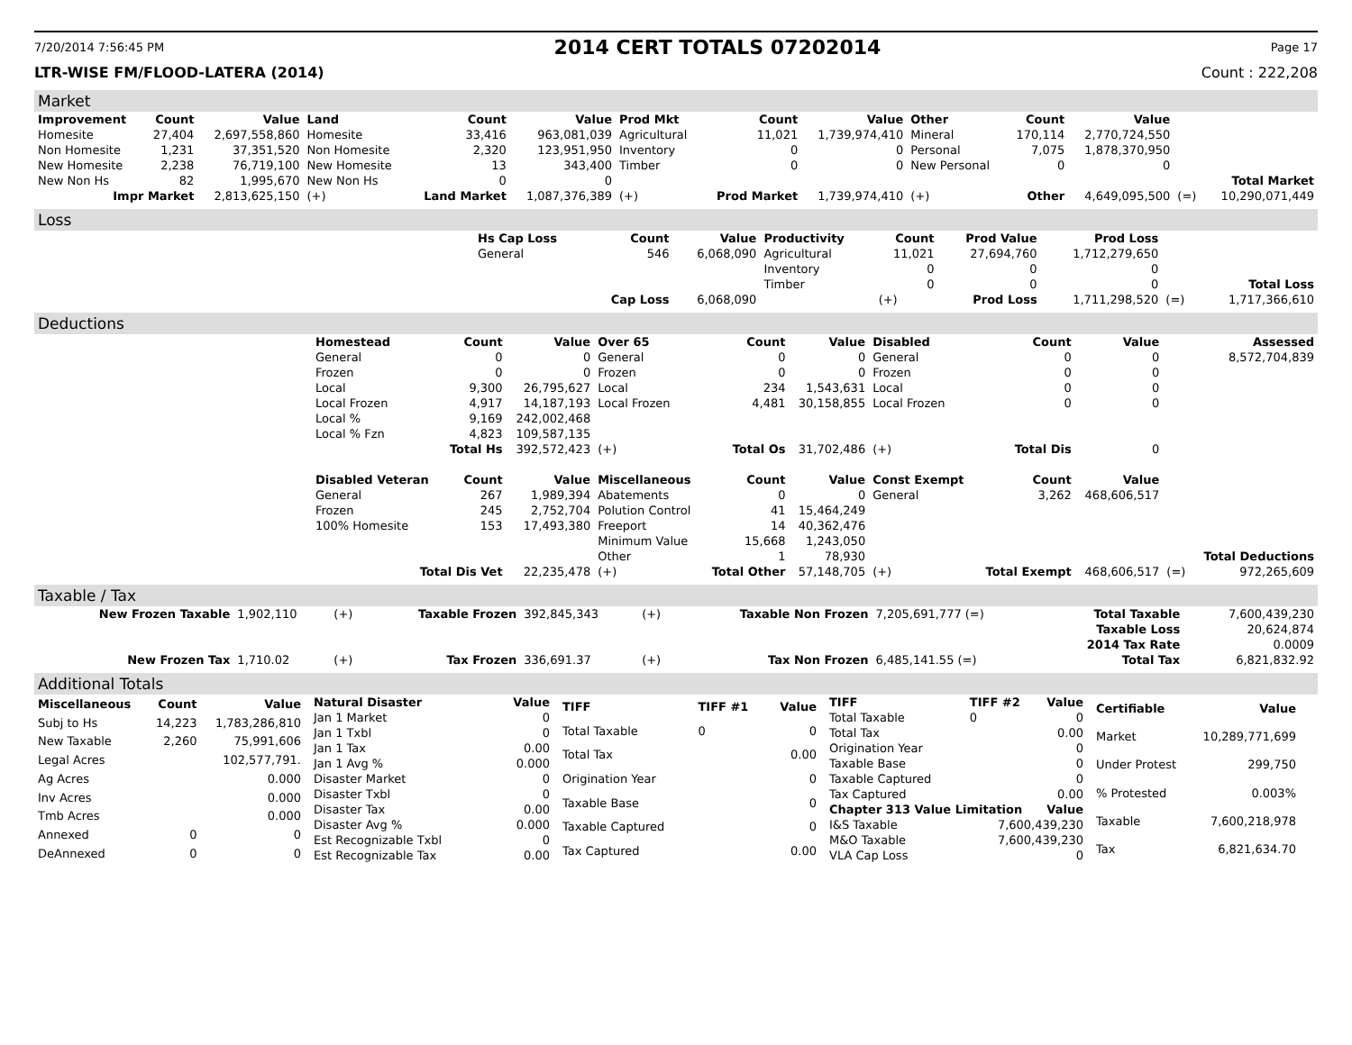7/20/2014 7:56:45 PM 2014 CERT TOTALS 07202014 Page 17
LTR-WISE FM/FLOOD-LATERA (2014) Count : 222,208
Market
| Improvement | Count | Value | Land | Count | Value | Prod Mkt | Count | Value | Other | Count | Value | | |
| --- | --- | --- | --- | --- | --- | --- | --- | --- | --- | --- | --- | --- | --- |
| Homesite | 27,404 | 2,697,558,860 | Homesite | 33,416 | 963,081,039 | Agricultural | 11,021 | 1,739,974,410 | Mineral | 170,114 | 2,770,724,550 | | |
| Non Homesite | 1,231 | 37,351,520 | Non Homesite | 2,320 | 123,951,950 | Inventory | 0 | 0 | Personal | 7,075 | 1,878,370,950 | | |
| New Homesite | 2,238 | 76,719,100 | New Homesite | 13 | 343,400 | Timber | 0 | 0 | New Personal | 0 | 0 | | |
| New Non Hs | 82 | 1,995,670 | New Non Hs | 0 | 0 | | | | | | | | Total Market |
| Impr Market | | 2,813,625,150 | (+) | Land Market | 1,087,376,389 | (+) | Prod Market | 1,739,974,410 | (+) | Other | 4,649,095,500 | (=) | 10,290,071,449 |
Loss
| | Hs Cap Loss | Count | Value | Productivity | Count | Prod Value | Prod Loss | | |
| | General | 546 | 6,068,090 | Agricultural | 11,021 | 27,694,760 | 1,712,279,650 | | |
| | | | | Inventory | 0 | 0 | 0 | | |
| | | | | Timber | 0 | 0 | 0 | | Total Loss |
| | | Cap Loss | 6,068,090 | | (+) | Prod Loss | 1,711,298,520 | (=) | 1,717,366,610 |
Deductions
| | Homestead | Count | Value | Over 65 | Count | Value | Disabled | Count | Value | | Assessed |
| | General | 0 | 0 | General | 0 | 0 | General | 0 | 0 | | 8,572,704,839 |
| | Frozen | 0 | 0 | Frozen | 0 | 0 | Frozen | 0 | 0 | | |
| | Local | 9,300 | 26,795,627 | Local | 234 | 1,543,631 | Local | 0 | 0 | | |
| | Local Frozen | 4,917 | 14,187,193 | Local Frozen | 4,481 | 30,158,855 | Local Frozen | 0 | 0 | | |
| | Local % | 9,169 | 242,002,468 | | | | | | | | |
| | Local % Fzn | 4,823 | 109,587,135 | | | | | | | | |
| | | Total Hs | 392,572,423 | (+) | Total Os | 31,702,486 | (+) | Total Dis | 0 | | |
| | Disabled Veteran | Count | Value | Miscellaneous | Count | Value | Const Exempt | Count | Value | | |
| | General | 267 | 1,989,394 | Abatements | 0 | 0 | General | 3,262 | 468,606,517 | | |
| | Frozen | 245 | 2,752,704 | Polution Control | 41 | 15,464,249 | | | | | |
| | 100% Homesite | 153 | 17,493,380 | Freeport | 14 | 40,362,476 | | | | | |
| | | | | Minimum Value | 15,668 | 1,243,050 | | | | | |
| | | | | Other | 1 | 78,930 | | | | | Total Deductions |
| | Total Dis Vet | | 22,235,478 | (+) | Total Other | 57,148,705 | (+) | Total Exempt | 468,606,517 | (=) | 972,265,609 |
Taxable / Tax
| New Frozen Taxable | 1,902,110 | (+) | Taxable Frozen | 392,845,343 | (+) | Taxable Non Frozen | 7,205,691,777 (=) | Total Taxable | 7,600,439,230 |
| | | | | | | | | Taxable Loss | 20,624,874 |
| | | | | | | | | 2014 Tax Rate | 0.0009 |
| New Frozen Tax | 1,710.02 | (+) | Tax Frozen | 336,691.37 | (+) | Tax Non Frozen | 6,485,141.55 (=) | Total Tax | 6,821,832.92 |
Additional Totals
| Miscellaneous | Count | Value |
| --- | --- | --- |
| Subj to Hs | 14,223 | 1,783,286,810 |
| New Taxable | 2,260 | 75,991,606 |
| Legal Acres | | 102,577,791. |
| Ag Acres | | 0.000 |
| Inv Acres | | 0.000 |
| Tmb Acres | | 0.000 |
| Annexed | 0 | 0 |
| DeAnnexed | 0 | 0 |
| Natural Disaster | Value |
| --- | --- |
| Jan 1 Market | 0 |
| Jan 1 Txbl | 0 |
| Jan 1 Tax | 0.00 |
| Jan 1 Avg % | 0.000 |
| Disaster Market | 0 |
| Disaster Txbl | 0 |
| Disaster Tax | 0.00 |
| Disaster Avg % | 0.000 |
| Est Recognizable Txbl | 0 |
| Est Recognizable Tax | 0.00 |
| TIFF | TIFF #1 | Value |
| --- | --- | --- |
| Total Taxable | 0 | 0 |
| Total Tax | | 0.00 |
| Origination Year | | 0 |
| Taxable Base | | 0 |
| Taxable Captured | | 0 |
| Tax Captured | | 0.00 |
| TIFF | TIFF #2 | Value |
| --- | --- | --- |
| Total Taxable | 0 | 0 |
| Total Tax | | 0.00 |
| Origination Year | | 0 |
| Taxable Base | | 0 |
| Taxable Captured | | 0 |
| Tax Captured | | 0.00 |
| Chapter 313 Value Limitation | | Value |
| I&S Taxable | 7,600,439,230 | |
| M&O Taxable | 7,600,439,230 | |
| VLA Cap Loss | 0 | |
| Certifiable | Value |
| --- | --- |
| Market | 10,289,771,699 |
| Under Protest | 299,750 |
| % Protested | 0.003% |
| Taxable | 7,600,218,978 |
| Tax | 6,821,634.70 |